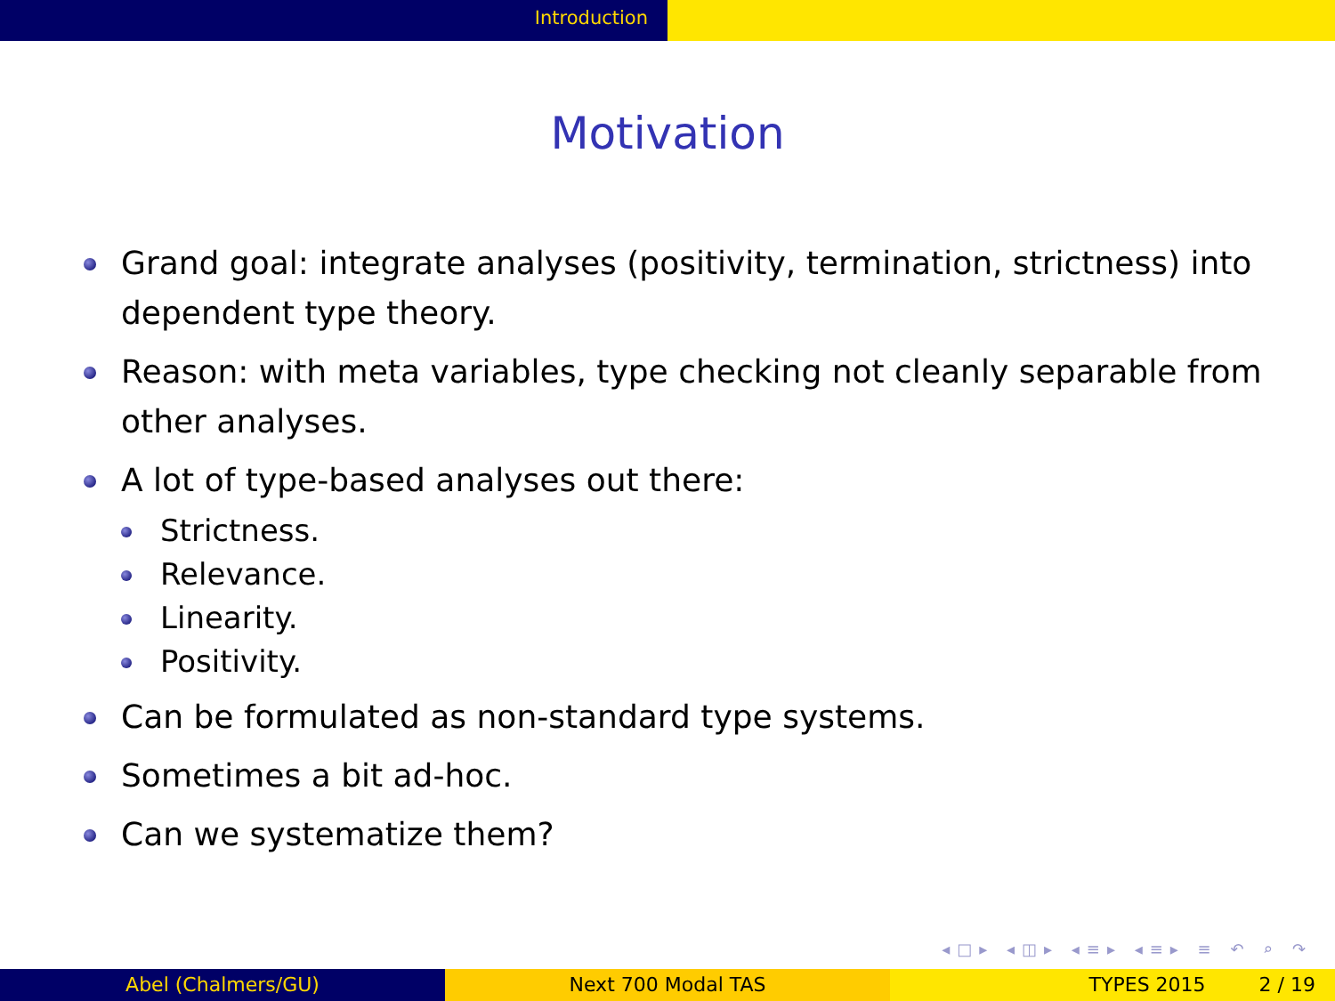Introduction
Motivation
Grand goal: integrate analyses (positivity, termination, strictness) into dependent type theory.
Reason: with meta variables, type checking not cleanly separable from other analyses.
A lot of type-based analyses out there:
Strictness.
Relevance.
Linearity.
Positivity.
Can be formulated as non-standard type systems.
Sometimes a bit ad-hoc.
Can we systematize them?
◂□▸ ◂◫▸ ◂≡▸ ◂≡▸ ≡ ↶ ⌕ ↷
Abel (Chalmers/GU) Next 700 Modal TAS TYPES 2015 2 / 19